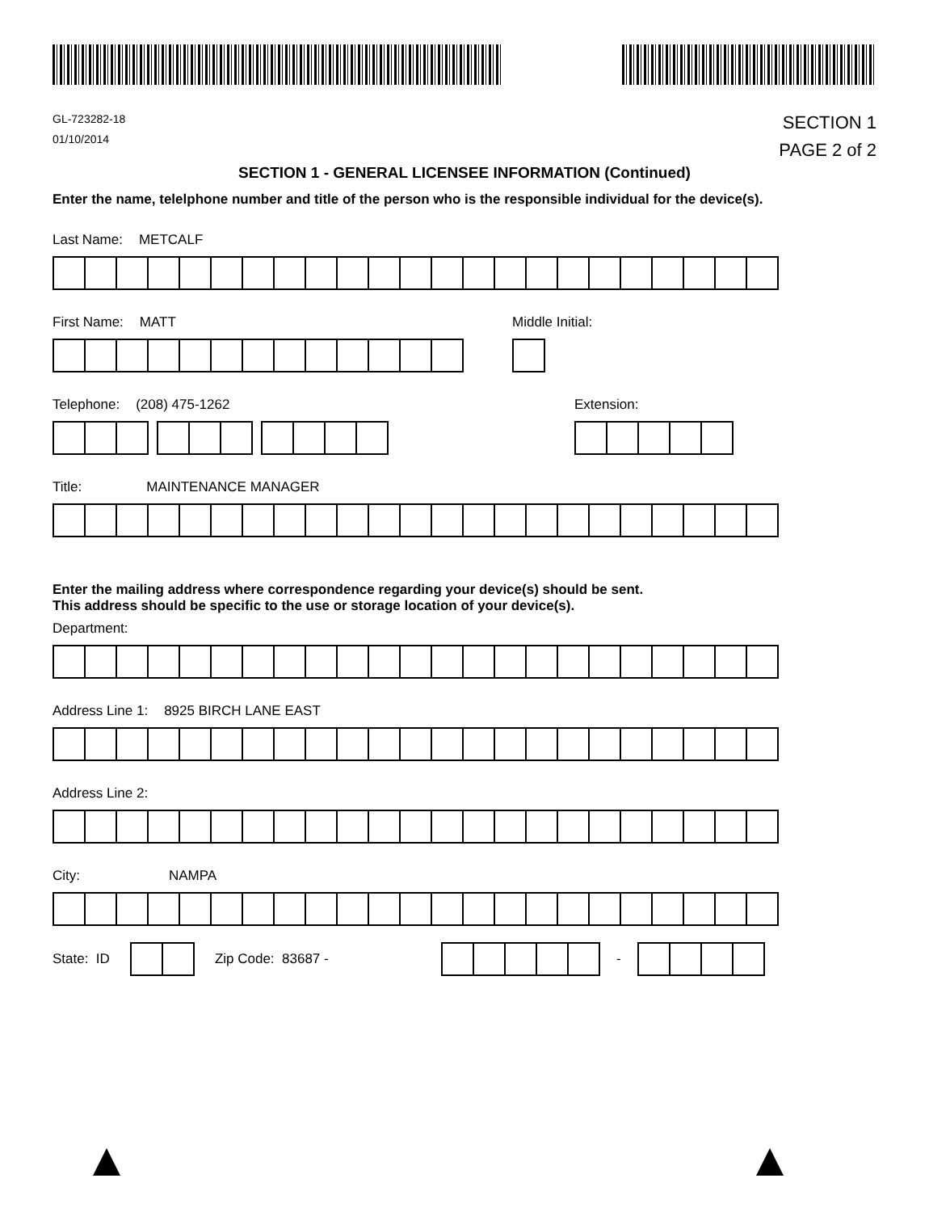GL-723282-18
01/10/2014
SECTION 1
PAGE 2 of 2
SECTION 1 - GENERAL LICENSEE INFORMATION (Continued)
Enter the name, telelphone number and title of the person who is the responsible individual for the device(s).
Last Name: METCALF
First Name: MATT Middle Initial:
Telephone: (208) 475-1262 Extension:
Title: MAINTENANCE MANAGER
Enter the mailing address where correspondence regarding your device(s) should be sent.
This address should be specific to the use or storage location of your device(s).
Department:
Address Line 1: 8925 BIRCH LANE EAST
Address Line 2:
City: NAMPA
State: ID Zip Code: 83687 - -